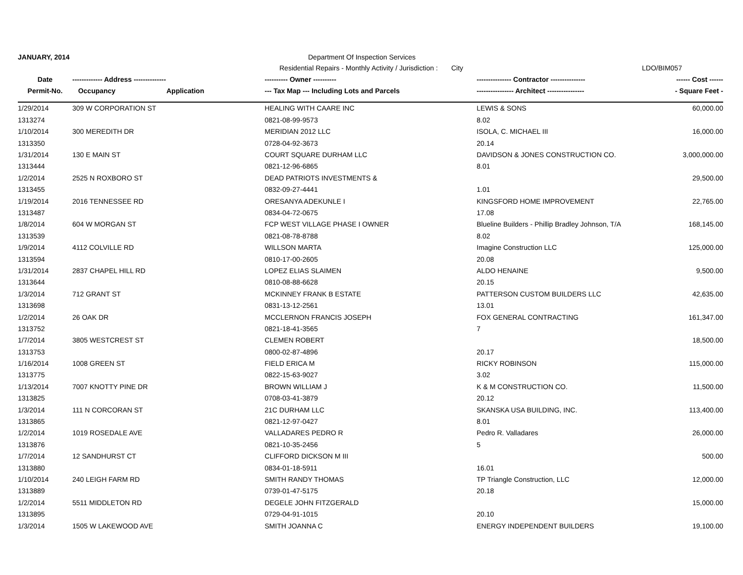JANUARY, 2014 Department Of Inspection Services
Residential Repairs - Monthly Activity / Jurisdiction : City LDO/BIM057
| Date | ------------- Address -------------- | | ---------- Owner ---------- | --------------- Contractor --------------- | ------ Cost ------ |
| --- | --- | --- | --- | --- | --- |
| Permit-No. | Occupancy | Application | --- Tax Map --- Including Lots and Parcels | ---------------- Architect ---------------- | - Square Feet - |
| 1/29/2014 | 309 W CORPORATION ST | | HEALING WITH CAARE INC | LEWIS & SONS | 60,000.00 |
| 1313274 | | | 0821-08-99-9573 | 8.02 | |
| 1/10/2014 | 300 MEREDITH DR | | MERIDIAN 2012 LLC | ISOLA, C. MICHAEL III | 16,000.00 |
| 1313350 | | | 0728-04-92-3673 | 20.14 | |
| 1/31/2014 | 130 E MAIN ST | | COURT SQUARE DURHAM LLC | DAVIDSON & JONES CONSTRUCTION CO. | 3,000,000.00 |
| 1313444 | | | 0821-12-96-6865 | 8.01 | |
| 1/2/2014 | 2525 N ROXBORO ST | | DEAD PATRIOTS INVESTMENTS & | | 29,500.00 |
| 1313455 | | | 0832-09-27-4441 | 1.01 | |
| 1/19/2014 | 2016 TENNESSEE RD | | ORESANYA ADEKUNLE I | KINGSFORD HOME IMPROVEMENT | 22,765.00 |
| 1313487 | | | 0834-04-72-0675 | 17.08 | |
| 1/8/2014 | 604 W MORGAN ST | | FCP WEST VILLAGE PHASE I OWNER | Blueline Builders - Phillip Bradley Johnson, T/A | 168,145.00 |
| 1313539 | | | 0821-08-78-8788 | 8.02 | |
| 1/9/2014 | 4112 COLVILLE RD | | WILLSON MARTA | Imagine Construction LLC | 125,000.00 |
| 1313594 | | | 0810-17-00-2605 | 20.08 | |
| 1/31/2014 | 2837 CHAPEL HILL RD | | LOPEZ ELIAS SLAIMEN | ALDO HENAINE | 9,500.00 |
| 1313644 | | | 0810-08-88-6628 | 20.15 | |
| 1/3/2014 | 712 GRANT ST | | MCKINNEY FRANK B ESTATE | PATTERSON CUSTOM BUILDERS LLC | 42,635.00 |
| 1313698 | | | 0831-13-12-2561 | 13.01 | |
| 1/2/2014 | 26 OAK DR | | MCCLERNON FRANCIS JOSEPH | FOX GENERAL CONTRACTING | 161,347.00 |
| 1313752 | | | 0821-18-41-3565 | 7 | |
| 1/7/2014 | 3805 WESTCREST ST | | CLEMEN ROBERT | | 18,500.00 |
| 1313753 | | | 0800-02-87-4896 | 20.17 | |
| 1/16/2014 | 1008 GREEN ST | | FIELD ERICA M | RICKY ROBINSON | 115,000.00 |
| 1313775 | | | 0822-15-63-9027 | 3.02 | |
| 1/13/2014 | 7007 KNOTTY PINE DR | | BROWN WILLIAM J | K & M CONSTRUCTION CO. | 11,500.00 |
| 1313825 | | | 0708-03-41-3879 | 20.12 | |
| 1/3/2014 | 111 N CORCORAN ST | | 21C DURHAM LLC | SKANSKA USA BUILDING, INC. | 113,400.00 |
| 1313865 | | | 0821-12-97-0427 | 8.01 | |
| 1/2/2014 | 1019 ROSEDALE AVE | | VALLADARES PEDRO R | Pedro R. Valladares | 26,000.00 |
| 1313876 | | | 0821-10-35-2456 | 5 | |
| 1/7/2014 | 12 SANDHURST CT | | CLIFFORD DICKSON M III | | 500.00 |
| 1313880 | | | 0834-01-18-5911 | 16.01 | |
| 1/10/2014 | 240 LEIGH FARM RD | | SMITH RANDY THOMAS | TP Triangle Construction, LLC | 12,000.00 |
| 1313889 | | | 0739-01-47-5175 | 20.18 | |
| 1/2/2014 | 5511 MIDDLETON RD | | DEGELE JOHN FITZGERALD | | 15,000.00 |
| 1313895 | | | 0729-04-91-1015 | 20.10 | |
| 1/3/2014 | 1505 W LAKEWOOD AVE | | SMITH JOANNA C | ENERGY INDEPENDENT BUILDERS | 19,100.00 |